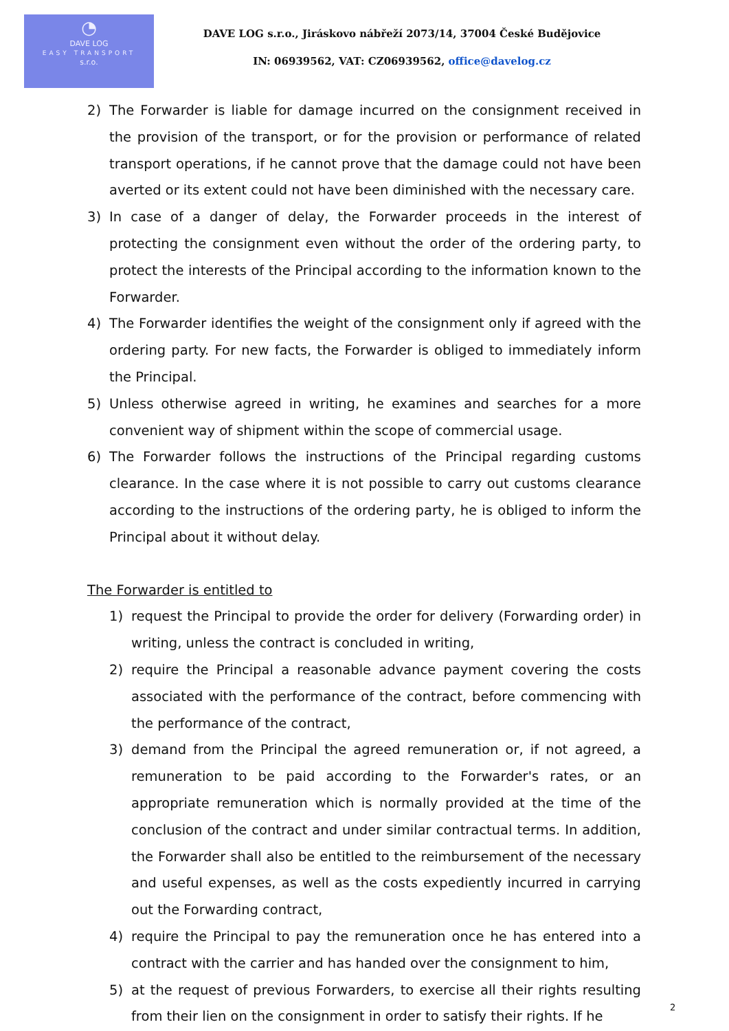◔
DAVE LOG
EASY TRANSPORT
s.r.o.
DAVE LOG s.r.o., Jiráskovo nábřeží 2073/14, 37004 České Budějovice
IN: 06939562, VAT: CZ06939562, office@davelog.cz
2) The Forwarder is liable for damage incurred on the consignment received in the provision of the transport, or for the provision or performance of related transport operations, if he cannot prove that the damage could not have been averted or its extent could not have been diminished with the necessary care.
3) In case of a danger of delay, the Forwarder proceeds in the interest of protecting the consignment even without the order of the ordering party, to protect the interests of the Principal according to the information known to the Forwarder.
4) The Forwarder identifies the weight of the consignment only if agreed with the ordering party. For new facts, the Forwarder is obliged to immediately inform the Principal.
5) Unless otherwise agreed in writing, he examines and searches for a more convenient way of shipment within the scope of commercial usage.
6) The Forwarder follows the instructions of the Principal regarding customs clearance. In the case where it is not possible to carry out customs clearance according to the instructions of the ordering party, he is obliged to inform the Principal about it without delay.
The Forwarder is entitled to
1) request the Principal to provide the order for delivery (Forwarding order) in writing, unless the contract is concluded in writing,
2) require the Principal a reasonable advance payment covering the costs associated with the performance of the contract, before commencing with the performance of the contract,
3) demand from the Principal the agreed remuneration or, if not agreed, a remuneration to be paid according to the Forwarder's rates, or an appropriate remuneration which is normally provided at the time of the conclusion of the contract and under similar contractual terms. In addition, the Forwarder shall also be entitled to the reimbursement of the necessary and useful expenses, as well as the costs expediently incurred in carrying out the Forwarding contract,
4) require the Principal to pay the remuneration once he has entered into a contract with the carrier and has handed over the consignment to him,
5) at the request of previous Forwarders, to exercise all their rights resulting from their lien on the consignment in order to satisfy their rights. If he
2